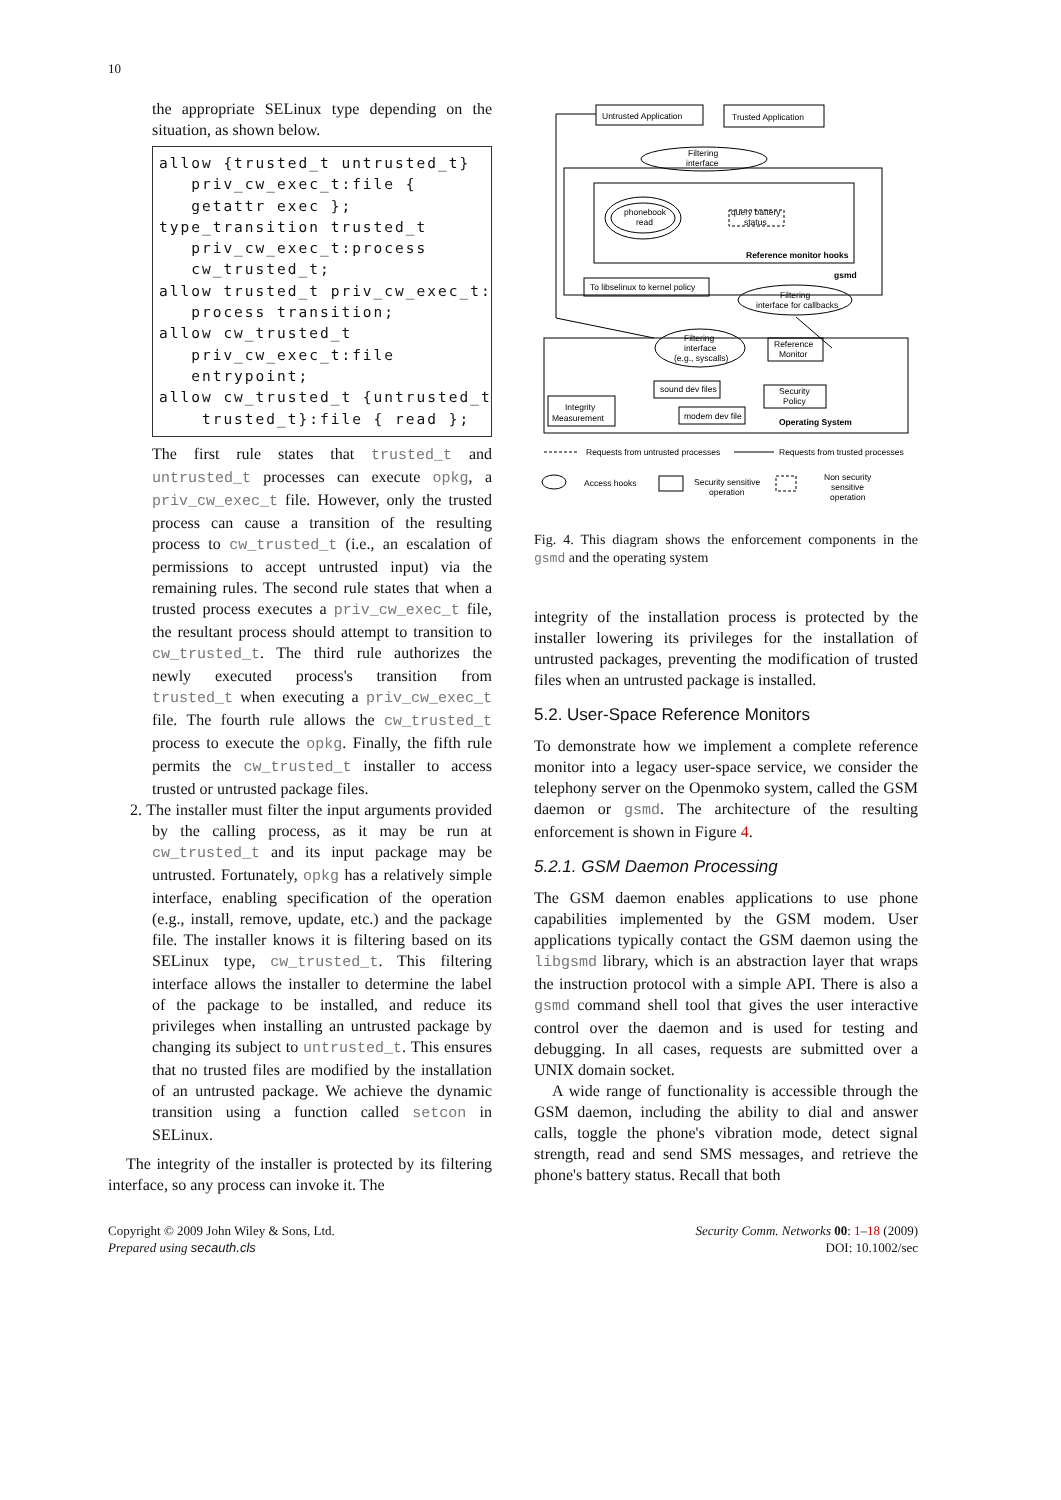10
the appropriate SELinux type depending on the situation, as shown below.
allow {trusted_t untrusted_t} priv_cw_exec_t:file { getattr exec }; type_transition trusted_t priv_cw_exec_t:process cw_trusted_t; allow trusted_t priv_cw_exec_t: process transition; allow cw_trusted_t priv_cw_exec_t:file entrypoint; allow cw_trusted_t {untrusted_t trusted_t}:file { read };
The first rule states that trusted_t and untrusted_t processes can execute opkg, a priv_cw_exec_t file. However, only the trusted process can cause a transition of the resulting process to cw_trusted_t (i.e., an escalation of permissions to accept untrusted input) via the remaining rules. The second rule states that when a trusted process executes a priv_cw_exec_t file, the resultant process should attempt to transition to cw_trusted_t. The third rule authorizes the newly executed process's transition from trusted_t when executing a priv_cw_exec_t file. The fourth rule allows the cw_trusted_t process to execute the opkg. Finally, the fifth rule permits the cw_trusted_t installer to access trusted or untrusted package files.
2. The installer must filter the input arguments provided by the calling process, as it may be run at cw_trusted_t and its input package may be untrusted. Fortunately, opkg has a relatively simple interface, enabling specification of the operation (e.g., install, remove, update, etc.) and the package file. The installer knows it is filtering based on its SELinux type, cw_trusted_t. This filtering interface allows the installer to determine the label of the package to be installed, and reduce its privileges when installing an untrusted package by changing its subject to untrusted_t. This ensures that no trusted files are modified by the installation of an untrusted package. We achieve the dynamic transition using a function called setcon in SELinux.
The integrity of the installer is protected by its filtering interface, so any process can invoke it. The
Untrusted Application
Trusted Application
Filtering
interface
phonebook
read
query battery
status
Reference monitor hooks
gsmd
To libselinux to kernel policy
Filtering
interface for callbacks
Filtering
interface
(e.g., syscalls)
Reference
Monitor
sound dev files
Security
Policy
modem dev file
Integrity
Measurement
Operating System
Requests from untrusted processes
Requests from trusted processes
Access hooks
Security sensitive
operation
Non security
sensitive
operation
Fig. 4. This diagram shows the enforcement components in the gsmd and the operating system
integrity of the installation process is protected by the installer lowering its privileges for the installation of untrusted packages, preventing the modification of trusted files when an untrusted package is installed.
5.2. User-Space Reference Monitors
To demonstrate how we implement a complete reference monitor into a legacy user-space service, we consider the telephony server on the Openmoko system, called the GSM daemon or gsmd. The architecture of the resulting enforcement is shown in Figure 4.
5.2.1. GSM Daemon Processing
The GSM daemon enables applications to use phone capabilities implemented by the GSM modem. User applications typically contact the GSM daemon using the libgsmd library, which is an abstraction layer that wraps the instruction protocol with a simple API. There is also a gsmd command shell tool that gives the user interactive control over the daemon and is used for testing and debugging. In all cases, requests are submitted over a UNIX domain socket.
A wide range of functionality is accessible through the GSM daemon, including the ability to dial and answer calls, toggle the phone's vibration mode, detect signal strength, read and send SMS messages, and retrieve the phone's battery status. Recall that both
Copyright © 2009 John Wiley & Sons, Ltd.
Prepared using secauth.cls
Security Comm. Networks 00: 1–18 (2009)
DOI: 10.1002/sec